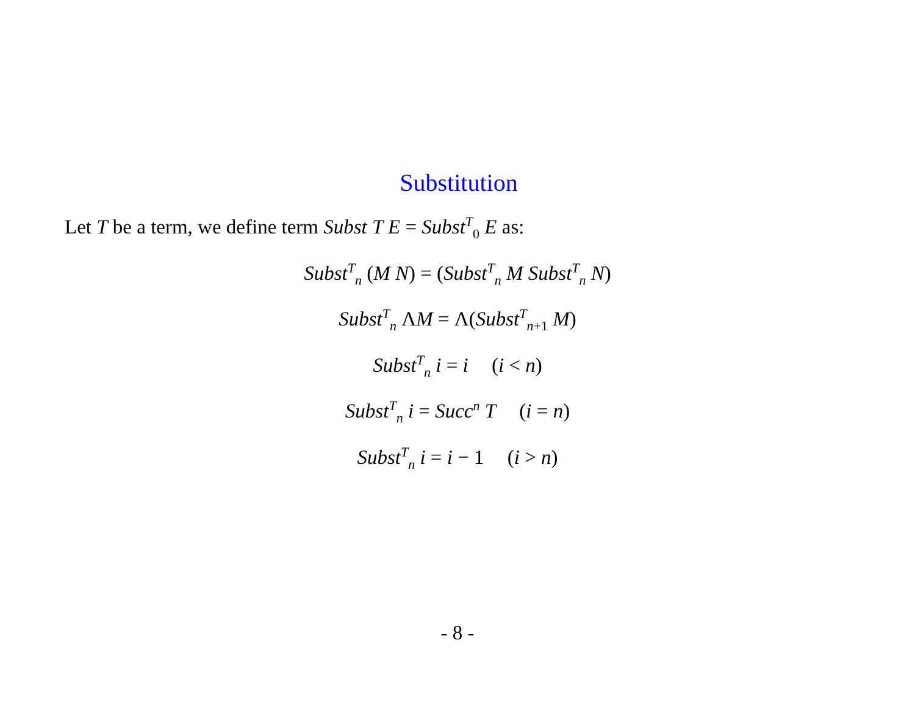Substitution
Let T be a term, we define term Subst T E = Subst<sup>T</sup><sub>0</sub> E as:
Subst<sup>T</sup><sub>n</sub> (M N) = (Subst<sup>T</sup><sub>n</sub> M Subst<sup>T</sup><sub>n</sub> N)
Subst<sup>T</sup><sub>n</sub> ΛM = Λ(Subst<sup>T</sup><sub>n+1</sub> M)
Subst<sup>T</sup><sub>n</sub> i = i (i < n)
Subst<sup>T</sup><sub>n</sub> i = Succ<sup>n</sup> T (i = n)
Subst<sup>T</sup><sub>n</sub> i = i − 1 (i > n)
- 8 -